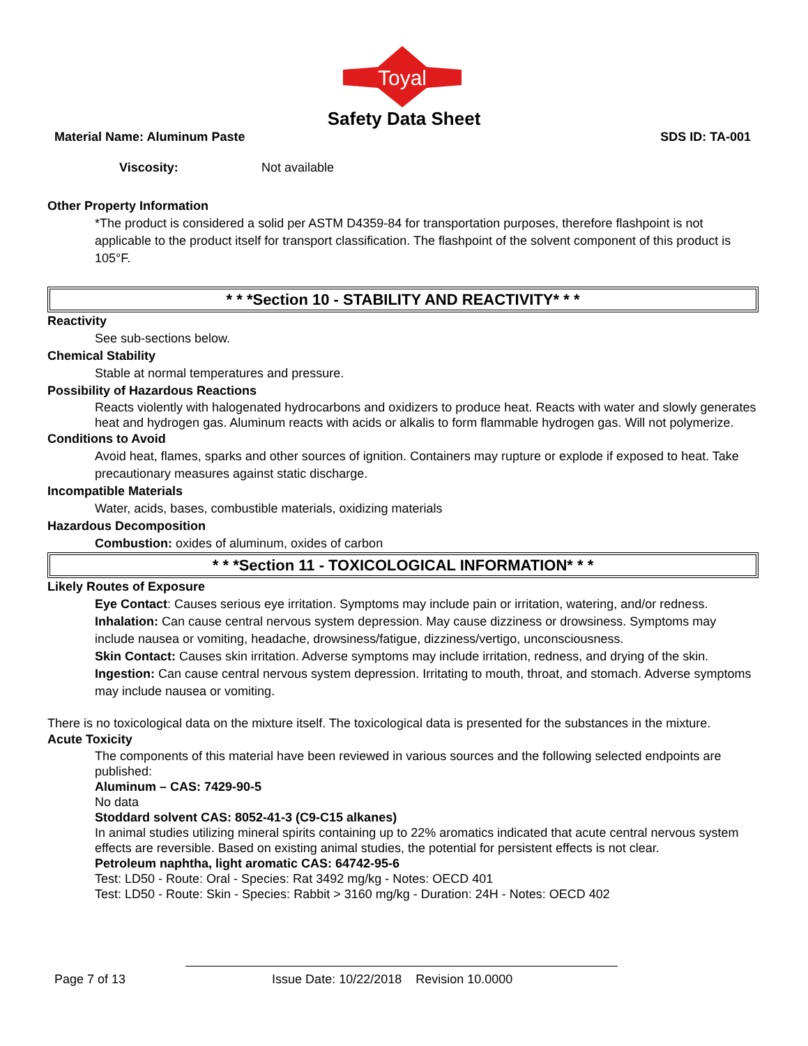Toyal
Safety Data Sheet
Material Name: Aluminum Paste SDS ID: TA-001
Viscosity: Not available
Other Property Information
*The product is considered a solid per ASTM D4359-84 for transportation purposes, therefore flashpoint is not applicable to the product itself for transport classification. The flashpoint of the solvent component of this product is 105°F.
* * *Section 10 - STABILITY AND REACTIVITY* * *
Reactivity
See sub-sections below.
Chemical Stability
Stable at normal temperatures and pressure.
Possibility of Hazardous Reactions
Reacts violently with halogenated hydrocarbons and oxidizers to produce heat. Reacts with water and slowly generates heat and hydrogen gas. Aluminum reacts with acids or alkalis to form flammable hydrogen gas. Will not polymerize.
Conditions to Avoid
Avoid heat, flames, sparks and other sources of ignition. Containers may rupture or explode if exposed to heat. Take precautionary measures against static discharge.
Incompatible Materials
Water, acids, bases, combustible materials, oxidizing materials
Hazardous Decomposition
Combustion: oxides of aluminum, oxides of carbon
* * *Section 11 - TOXICOLOGICAL INFORMATION* * *
Likely Routes of Exposure
Eye Contact: Causes serious eye irritation. Symptoms may include pain or irritation, watering, and/or redness.
Inhalation: Can cause central nervous system depression. May cause dizziness or drowsiness. Symptoms may include nausea or vomiting, headache, drowsiness/fatigue, dizziness/vertigo, unconsciousness.
Skin Contact: Causes skin irritation. Adverse symptoms may include irritation, redness, and drying of the skin.
Ingestion: Can cause central nervous system depression. Irritating to mouth, throat, and stomach. Adverse symptoms may include nausea or vomiting.
There is no toxicological data on the mixture itself. The toxicological data is presented for the substances in the mixture.
Acute Toxicity
The components of this material have been reviewed in various sources and the following selected endpoints are published:
Aluminum – CAS: 7429-90-5
No data
Stoddard solvent CAS: 8052-41-3 (C9-C15 alkanes)
In animal studies utilizing mineral spirits containing up to 22% aromatics indicated that acute central nervous system effects are reversible. Based on existing animal studies, the potential for persistent effects is not clear.
Petroleum naphtha, light aromatic CAS: 64742-95-6
Test: LD50 - Route: Oral - Species: Rat 3492 mg/kg - Notes: OECD 401
Test: LD50 - Route: Skin - Species: Rabbit > 3160 mg/kg - Duration: 24H - Notes: OECD 402
Page 7 of 13 Issue Date: 10/22/2018 Revision 10.0000